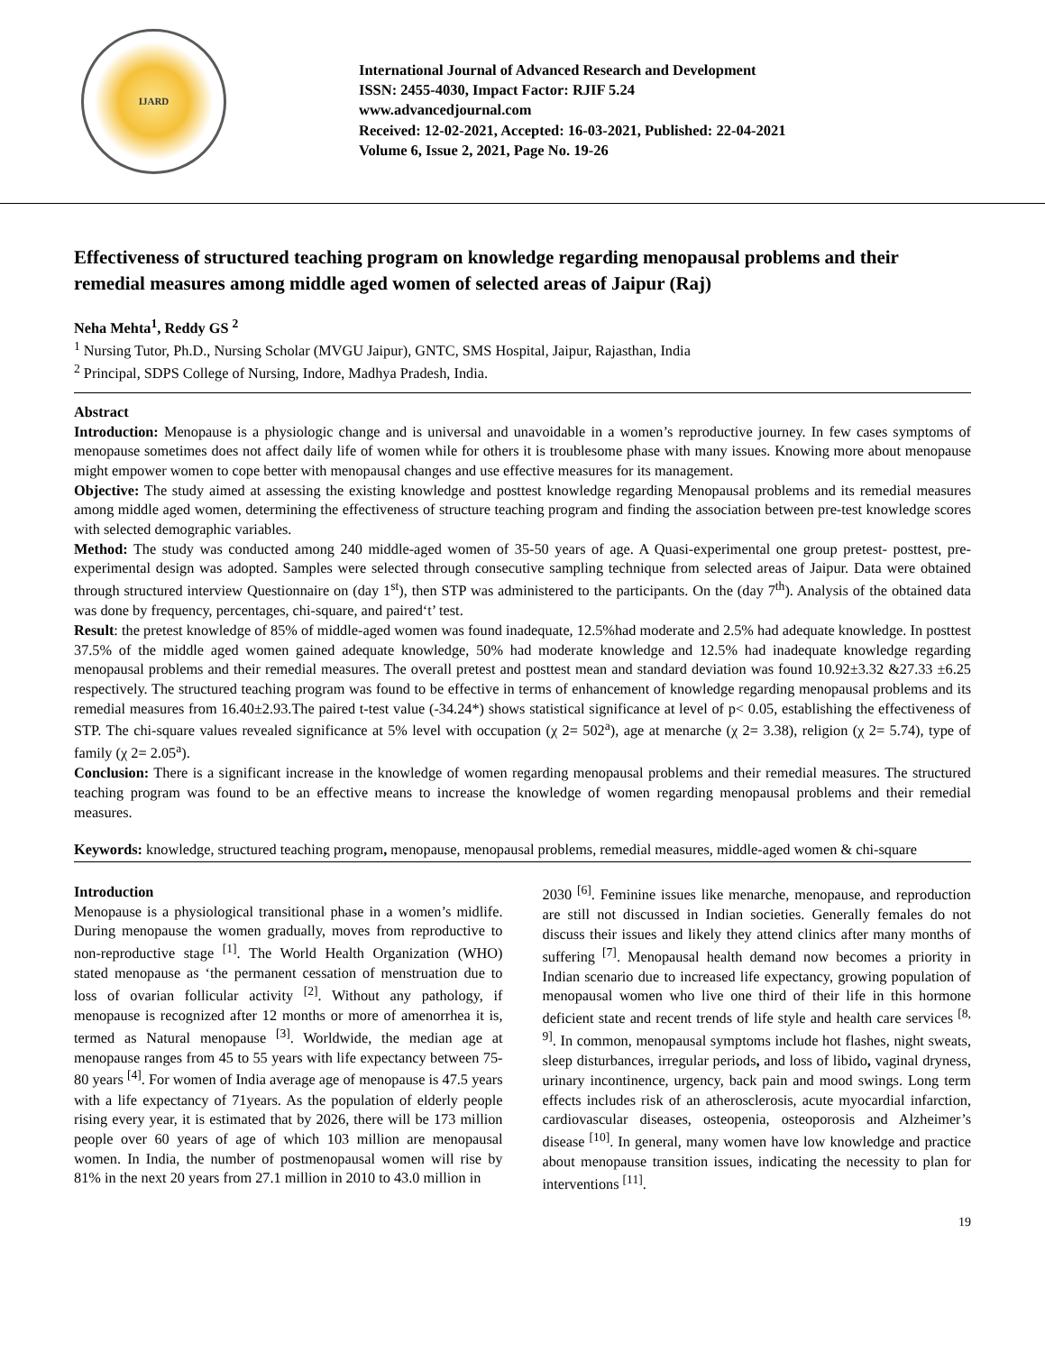IJARD
International Journal of Advanced Research and Development
ISSN: 2455-4030, Impact Factor: RJIF 5.24
www.advancedjournal.com
Received: 12-02-2021, Accepted: 16-03-2021, Published: 22-04-2021
Volume 6, Issue 2, 2021, Page No. 19-26
Effectiveness of structured teaching program on knowledge regarding menopausal problems and their remedial measures among middle aged women of selected areas of Jaipur (Raj)
Neha Mehta<sup>1</sup>, Reddy GS <sup>2</sup>
<sup>1</sup> Nursing Tutor, Ph.D., Nursing Scholar (MVGU Jaipur), GNTC, SMS Hospital, Jaipur, Rajasthan, India
<sup>2</sup> Principal, SDPS College of Nursing, Indore, Madhya Pradesh, India.
Abstract
Introduction: Menopause is a physiologic change and is universal and unavoidable in a women’s reproductive journey. In few cases symptoms of menopause sometimes does not affect daily life of women while for others it is troublesome phase with many issues. Knowing more about menopause might empower women to cope better with menopausal changes and use effective measures for its management.
Objective: The study aimed at assessing the existing knowledge and posttest knowledge regarding Menopausal problems and its remedial measures among middle aged women, determining the effectiveness of structure teaching program and finding the association between pre-test knowledge scores with selected demographic variables.
Method: The study was conducted among 240 middle-aged women of 35-50 years of age. A Quasi-experimental one group pretest- posttest, pre-experimental design was adopted. Samples were selected through consecutive sampling technique from selected areas of Jaipur. Data were obtained through structured interview Questionnaire on (day 1<sup>st</sup>), then STP was administered to the participants. On the (day 7<sup>th</sup>). Analysis of the obtained data was done by frequency, percentages, chi-square, and paired‘t’ test.
Result: the pretest knowledge of 85% of middle-aged women was found inadequate, 12.5%had moderate and 2.5% had adequate knowledge. In posttest 37.5% of the middle aged women gained adequate knowledge, 50% had moderate knowledge and 12.5% had inadequate knowledge regarding menopausal problems and their remedial measures. The overall pretest and posttest mean and standard deviation was found 10.92±3.32 &27.33 ±6.25 respectively. The structured teaching program was found to be effective in terms of enhancement of knowledge regarding menopausal problems and its remedial measures from 16.40±2.93.The paired t-test value (-34.24*) shows statistical significance at level of p< 0.05, establishing the effectiveness of STP. The chi-square values revealed significance at 5% level with occupation (χ 2= 502<sup>a</sup>), age at menarche (χ 2= 3.38), religion (χ 2= 5.74), type of family (χ 2= 2.05<sup>a</sup>).
Conclusion: There is a significant increase in the knowledge of women regarding menopausal problems and their remedial measures. The structured teaching program was found to be an effective means to increase the knowledge of women regarding menopausal problems and their remedial measures.
Keywords: knowledge, structured teaching program, menopause, menopausal problems, remedial measures, middle-aged women & chi-square
Introduction
Menopause is a physiological transitional phase in a women’s midlife. During menopause the women gradually, moves from reproductive to non-reproductive stage <sup>[1]</sup>. The World Health Organization (WHO) stated menopause as ‘the permanent cessation of menstruation due to loss of ovarian follicular activity <sup>[2]</sup>. Without any pathology, if menopause is recognized after 12 months or more of amenorrhea it is, termed as Natural menopause <sup>[3]</sup>. Worldwide, the median age at menopause ranges from 45 to 55 years with life expectancy between 75-80 years <sup>[4]</sup>. For women of India average age of menopause is 47.5 years with a life expectancy of 71years. As the population of elderly people rising every year, it is estimated that by 2026, there will be 173 million people over 60 years of age of which 103 million are menopausal women. In India, the number of postmenopausal women will rise by 81% in the next 20 years from 27.1 million in 2010 to 43.0 million in
2030 <sup>[6]</sup>. Feminine issues like menarche, menopause, and reproduction are still not discussed in Indian societies. Generally females do not discuss their issues and likely they attend clinics after many months of suffering <sup>[7]</sup>. Menopausal health demand now becomes a priority in Indian scenario due to increased life expectancy, growing population of menopausal women who live one third of their life in this hormone deficient state and recent trends of life style and health care services <sup>[8, 9]</sup>. In common, menopausal symptoms include hot flashes, night sweats, sleep disturbances, irregular periods, and loss of libido, vaginal dryness, urinary incontinence, urgency, back pain and mood swings. Long term effects includes risk of an atherosclerosis, acute myocardial infarction, cardiovascular diseases, osteopenia, osteoporosis and Alzheimer’s disease <sup>[10]</sup>. In general, many women have low knowledge and practice about menopause transition issues, indicating the necessity to plan for interventions <sup>[11]</sup>.
19